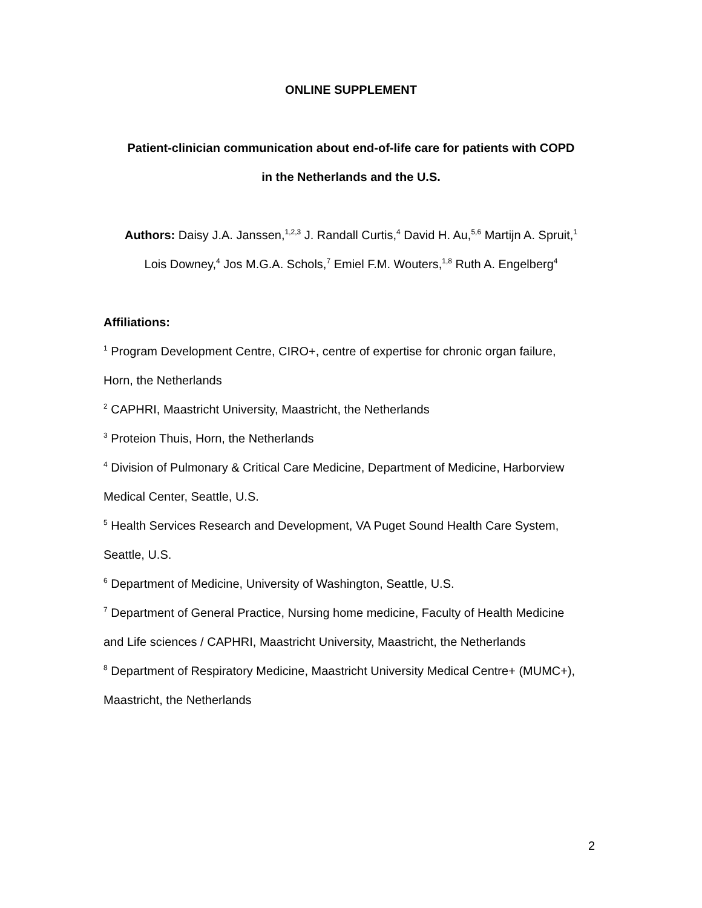ONLINE SUPPLEMENT
Patient-clinician communication about end-of-life care for patients with COPD
in the Netherlands and the U.S.
Authors: Daisy J.A. Janssen,<sup>1,2,3</sup> J. Randall Curtis,<sup>4</sup> David H. Au,<sup>5,6</sup> Martijn A. Spruit,<sup>1</sup>
Lois Downey,<sup>4</sup> Jos M.G.A. Schols,<sup>7</sup> Emiel F.M. Wouters,<sup>1,8</sup> Ruth A. Engelberg<sup>4</sup>
Affiliations:
<sup>1</sup> Program Development Centre, CIRO+, centre of expertise for chronic organ failure,
Horn, the Netherlands
<sup>2</sup> CAPHRI, Maastricht University, Maastricht, the Netherlands
<sup>3</sup> Proteion Thuis, Horn, the Netherlands
<sup>4</sup> Division of Pulmonary & Critical Care Medicine, Department of Medicine, Harborview
Medical Center, Seattle, U.S.
<sup>5</sup> Health Services Research and Development, VA Puget Sound Health Care System,
Seattle, U.S.
<sup>6</sup> Department of Medicine, University of Washington, Seattle, U.S.
<sup>7</sup> Department of General Practice, Nursing home medicine, Faculty of Health Medicine
and Life sciences / CAPHRI, Maastricht University, Maastricht, the Netherlands
<sup>8</sup> Department of Respiratory Medicine, Maastricht University Medical Centre+ (MUMC+),
Maastricht, the Netherlands
2